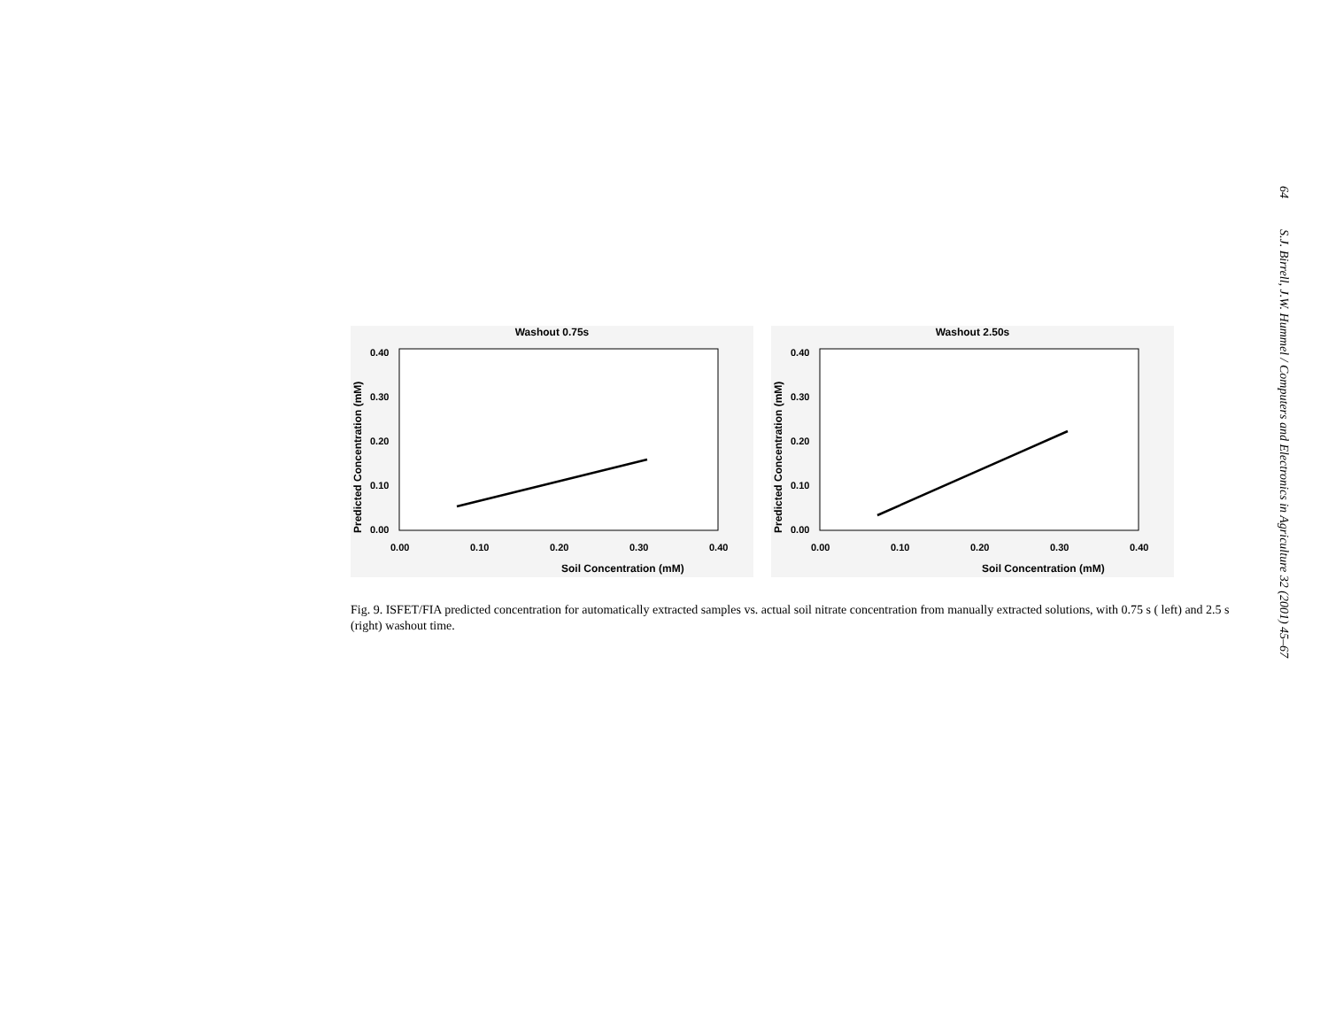64 S.J. Birrell, J.W. Hummel / Computers and Electronics in Agriculture 32 (2001) 45–67
Washout 0.75s
0.40
0.30
0.20
0.10
0.00
0.00
0.10
0.20
0.30
0.40
Soil Concentration (mM)
Predicted Concentration (mM)
Washout 2.50s
0.40
0.30
0.20
0.10
0.00
0.00
0.10
0.20
0.30
0.40
Soil Concentration (mM)
Predicted Concentration (mM)
Fig. 9. ISFET/FIA predicted concentration for automatically extracted samples vs. actual soil nitrate concentration from manually extracted solutions, with 0.75 s ( left) and 2.5 s (right) washout time.